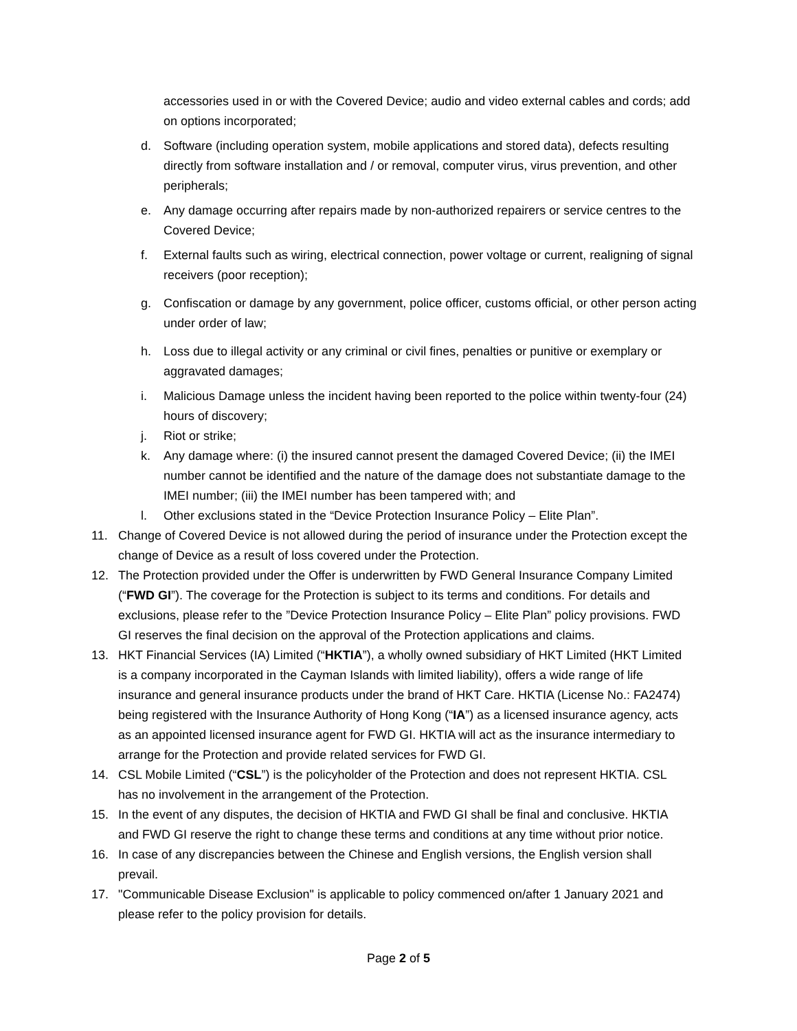accessories used in or with the Covered Device; audio and video external cables and cords; add on options incorporated;
d. Software (including operation system, mobile applications and stored data), defects resulting directly from software installation and / or removal, computer virus, virus prevention, and other peripherals;
e. Any damage occurring after repairs made by non-authorized repairers or service centres to the Covered Device;
f. External faults such as wiring, electrical connection, power voltage or current, realigning of signal receivers (poor reception);
g. Confiscation or damage by any government, police officer, customs official, or other person acting under order of law;
h. Loss due to illegal activity or any criminal or civil fines, penalties or punitive or exemplary or aggravated damages;
i. Malicious Damage unless the incident having been reported to the police within twenty-four (24) hours of discovery;
j. Riot or strike;
k. Any damage where: (i) the insured cannot present the damaged Covered Device; (ii) the IMEI number cannot be identified and the nature of the damage does not substantiate damage to the IMEI number; (iii) the IMEI number has been tampered with; and
l. Other exclusions stated in the “Device Protection Insurance Policy – Elite Plan”.
11. Change of Covered Device is not allowed during the period of insurance under the Protection except the change of Device as a result of loss covered under the Protection.
12. The Protection provided under the Offer is underwritten by FWD General Insurance Company Limited (“FWD GI”). The coverage for the Protection is subject to its terms and conditions. For details and exclusions, please refer to the ”Device Protection Insurance Policy – Elite Plan” policy provisions. FWD GI reserves the final decision on the approval of the Protection applications and claims.
13. HKT Financial Services (IA) Limited (“HKTIA”), a wholly owned subsidiary of HKT Limited (HKT Limited is a company incorporated in the Cayman Islands with limited liability), offers a wide range of life insurance and general insurance products under the brand of HKT Care. HKTIA (License No.: FA2474) being registered with the Insurance Authority of Hong Kong (“IA”) as a licensed insurance agency, acts as an appointed licensed insurance agent for FWD GI. HKTIA will act as the insurance intermediary to arrange for the Protection and provide related services for FWD GI.
14. CSL Mobile Limited (“CSL”) is the policyholder of the Protection and does not represent HKTIA. CSL has no involvement in the arrangement of the Protection.
15. In the event of any disputes, the decision of HKTIA and FWD GI shall be final and conclusive. HKTIA and FWD GI reserve the right to change these terms and conditions at any time without prior notice.
16. In case of any discrepancies between the Chinese and English versions, the English version shall prevail.
17. "Communicable Disease Exclusion" is applicable to policy commenced on/after 1 January 2021 and please refer to the policy provision for details.
Page 2 of 5